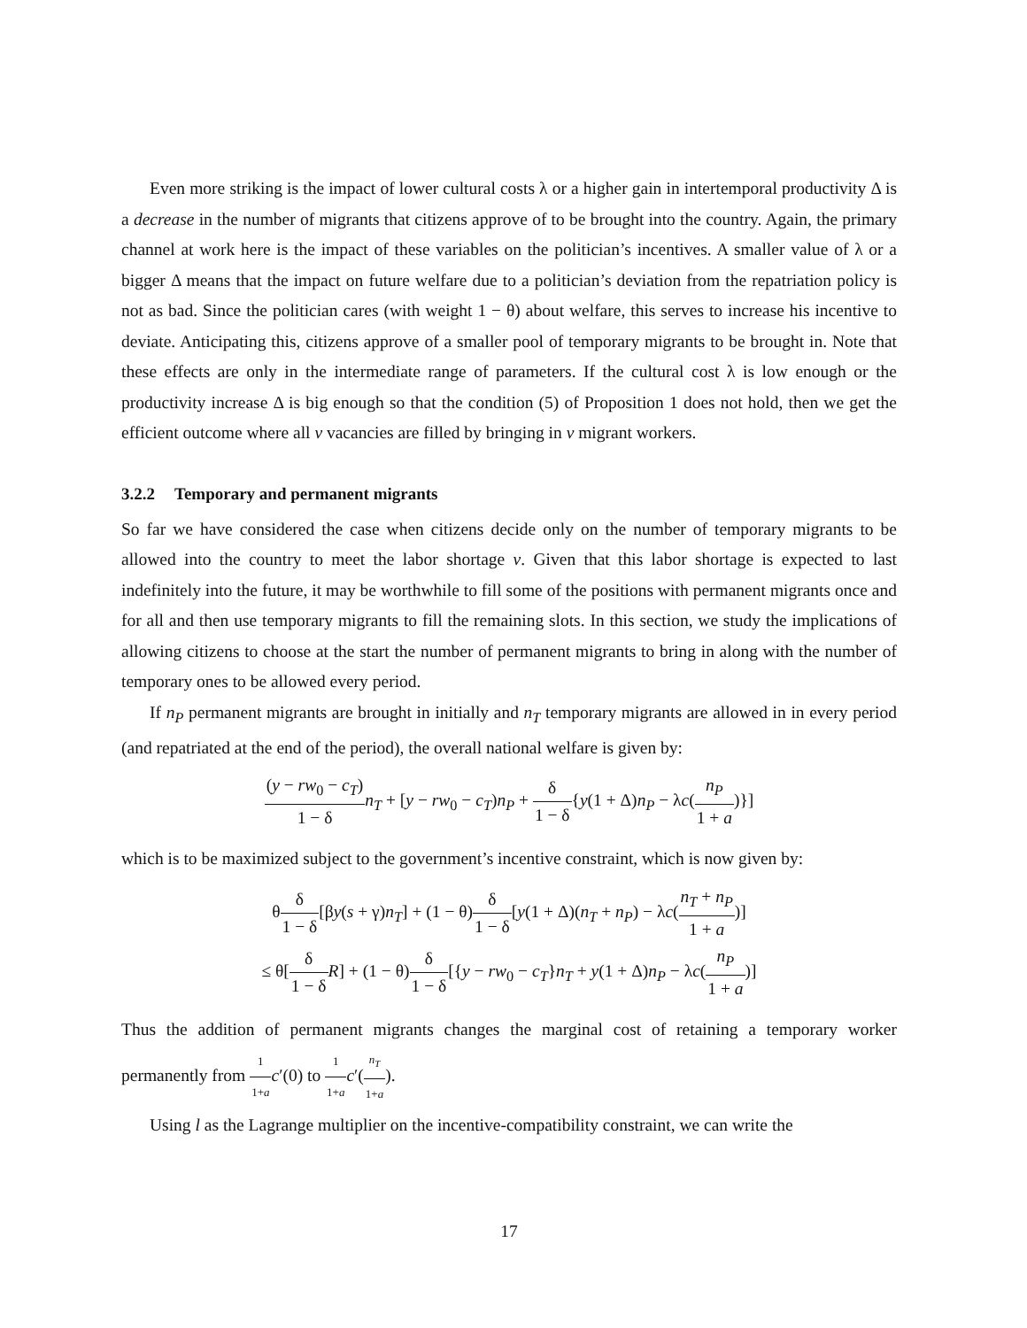Even more striking is the impact of lower cultural costs λ or a higher gain in intertemporal productivity Δ is a decrease in the number of migrants that citizens approve of to be brought into the country. Again, the primary channel at work here is the impact of these variables on the politician’s incentives. A smaller value of λ or a bigger Δ means that the impact on future welfare due to a politician’s deviation from the repatriation policy is not as bad. Since the politician cares (with weight 1 − θ) about welfare, this serves to increase his incentive to deviate. Anticipating this, citizens approve of a smaller pool of temporary migrants to be brought in. Note that these effects are only in the intermediate range of parameters. If the cultural cost λ is low enough or the productivity increase Δ is big enough so that the condition (5) of Proposition 1 does not hold, then we get the efficient outcome where all v vacancies are filled by bringing in v migrant workers.
3.2.2 Temporary and permanent migrants
So far we have considered the case when citizens decide only on the number of temporary migrants to be allowed into the country to meet the labor shortage v. Given that this labor shortage is expected to last indefinitely into the future, it may be worthwhile to fill some of the positions with permanent migrants once and for all and then use temporary migrants to fill the remaining slots. In this section, we study the implications of allowing citizens to choose at the start the number of permanent migrants to bring in along with the number of temporary ones to be allowed every period.
If n<sub>P</sub> permanent migrants are brought in initially and n<sub>T</sub> temporary migrants are allowed in in every period (and repatriated at the end of the period), the overall national welfare is given by:
(y − rw<sub>0</sub> − c<sub>T</sub>) 1 − δ n<sub>T</sub> + [y − rw<sub>0</sub> − c<sub>T</sub>)n<sub>P</sub> + δ 1 − δ{y(1 + Δ)n<sub>P</sub> − λc(n<sub>P</sub> 1 + a)}]
which is to be maximized subject to the government’s incentive constraint, which is now given by:
θδ 1 − δ[βy(s + γ)n<sub>T</sub>] + (1 − θ)δ 1 − δ[y(1 + Δ)(n<sub>T</sub> + n<sub>P</sub>) − λc(n<sub>T</sub> + n<sub>P</sub> 1 + a)]
≤ θ[δ 1 − δ R] + (1 − θ)δ 1 − δ[{y − rw<sub>0</sub> − c<sub>T</sub>}n<sub>T</sub> + y(1 + Δ)n<sub>P</sub> − λc(n<sub>P</sub> 1 + a)]
Thus the addition of permanent migrants changes the marginal cost of retaining a temporary worker permanently from 1 1+a c′(0) to 1 1+a c′(n<sub>T</sub> 1+a).
Using l as the Lagrange multiplier on the incentive-compatibility constraint, we can write the
17